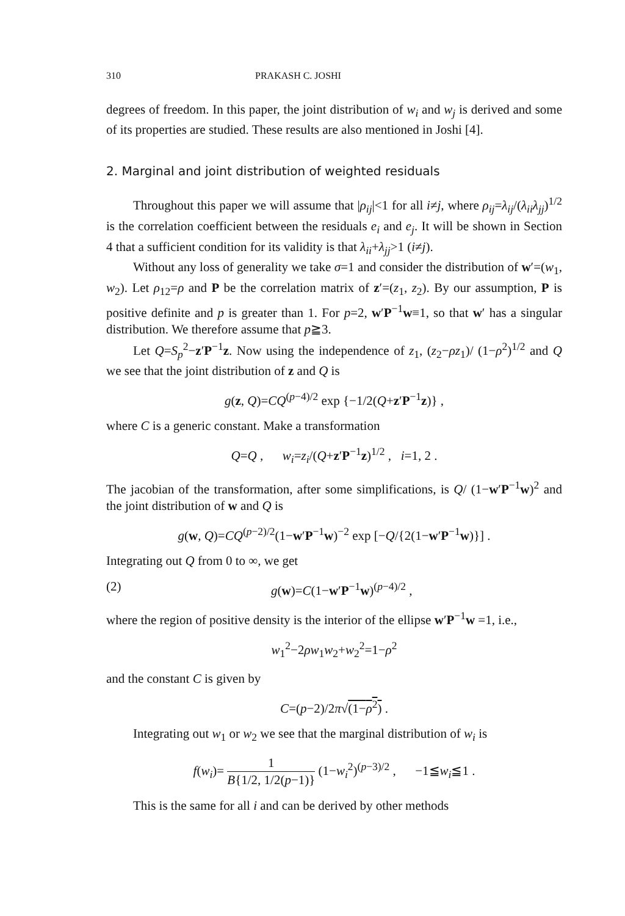310 PRAKASH C. JOSHI
degrees of freedom. In this paper, the joint distribution of w<sub>i</sub> and w<sub>j</sub> is derived and some of its properties are studied. These results are also mentioned in Joshi [4].
2. Marginal and joint distribution of weighted residuals
Throughout this paper we will assume that |ρ<sub>ij</sub>|<1 for all i≠j, where ρ<sub>ij</sub>=λ<sub>ij</sub>/(λ<sub>ii</sub>λ<sub>jj</sub>)<sup>1/2</sup> is the correlation coefficient between the residuals e<sub>i</sub> and e<sub>j</sub>. It will be shown in Section 4 that a sufficient condition for its validity is that λ<sub>ii</sub>+λ<sub>jj</sub>>1 (i≠j).
Without any loss of generality we take σ=1 and consider the distribution of w′=(w<sub>1</sub>, w<sub>2</sub>). Let ρ<sub>12</sub>=ρ and P be the correlation matrix of z′=(z<sub>1</sub>, z<sub>2</sub>). By our assumption, P is positive definite and p is greater than 1. For p=2, w′P<sup>−1</sup>w≡1, so that w′ has a singular distribution. We therefore assume that p≧3.
Let Q=S<sub>p</sub><sup>2</sup>−z′P<sup>−1</sup>z. Now using the independence of z<sub>1</sub>, (z<sub>2</sub>−ρz<sub>1</sub>)/ (1−ρ<sup>2</sup>)<sup>1/2</sup> and Q we see that the joint distribution of z and Q is
g(z, Q)=CQ<sup>(p−4)/2</sup> exp {−1/2(Q+z′P<sup>−1</sup>z)} ,
where C is a generic constant. Make a transformation
Q=Q , w<sub>i</sub>=z<sub>i</sub>/(Q+z′P<sup>−1</sup>z)<sup>1/2</sup> , i=1, 2 .
The jacobian of the transformation, after some simplifications, is Q/ (1−w′P<sup>−1</sup>w)<sup>2</sup> and the joint distribution of w and Q is
g(w, Q)=CQ<sup>(p−2)/2</sup>(1−w′P<sup>−1</sup>w)<sup>−2</sup> exp [−Q/{2(1−w′P<sup>−1</sup>w)}] .
Integrating out Q from 0 to ∞, we get
(2) g(w)=C(1−w′P<sup>−1</sup>w)<sup>(p−4)/2</sup> ,
where the region of positive density is the interior of the ellipse w′P<sup>−1</sup>w =1, i.e.,
w<sub>1</sub><sup>2</sup>−2ρw<sub>1</sub>w<sub>2</sub>+w<sub>2</sub><sup>2</sup>=1−ρ<sup>2</sup>
and the constant C is given by
C=(p−2)/2π√(1−ρ<sup>2</sup>) .
Integrating out w<sub>1</sub> or w<sub>2</sub> we see that the marginal distribution of w<sub>i</sub> is
f(w<sub>i</sub>)= 1 B{1/2, 1/2(p−1)} (1−w<sub>i</sub><sup>2</sup>)<sup>(p−3)/2</sup> , −1≦w<sub>i</sub>≦1 .
This is the same for all i and can be derived by other methods